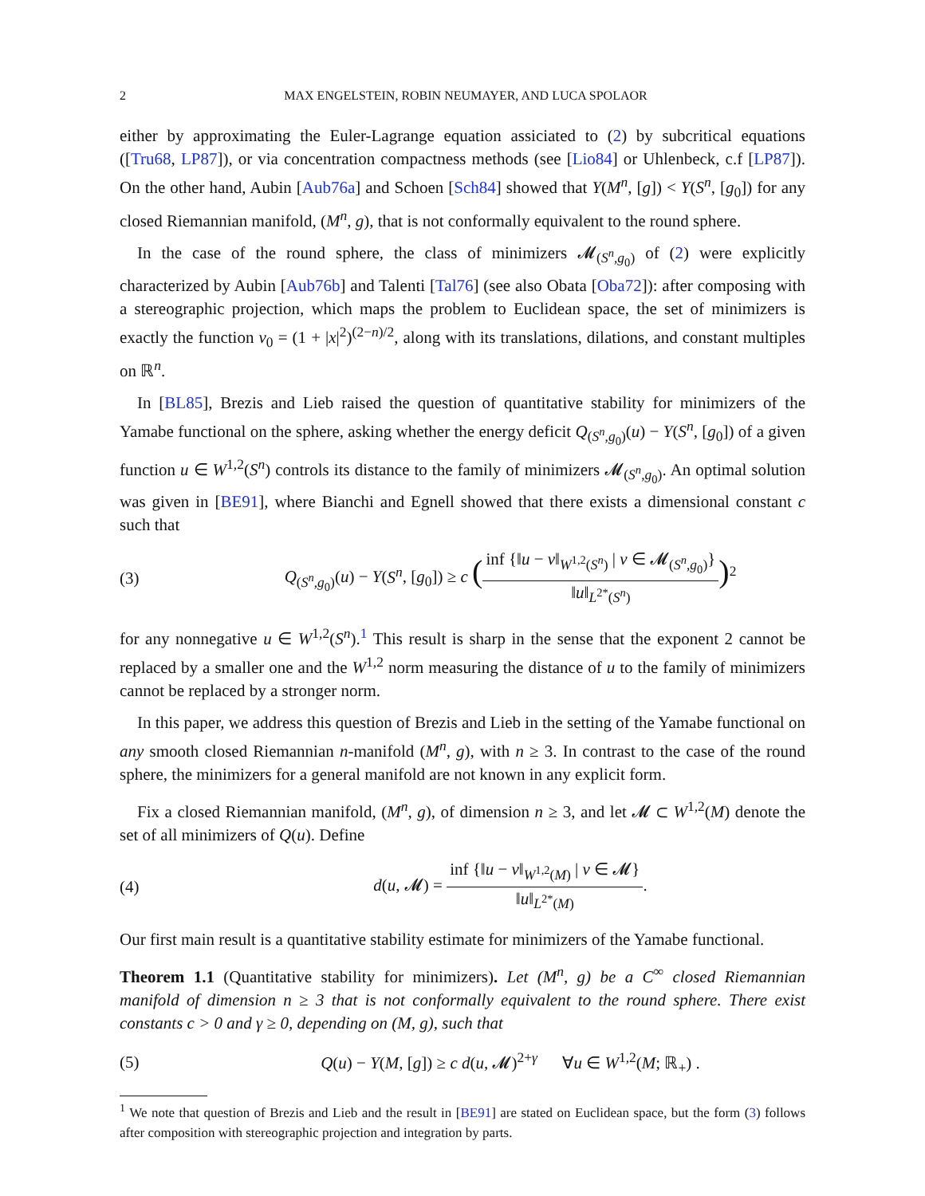2 MAX ENGELSTEIN, ROBIN NEUMAYER, AND LUCA SPOLAOR
either by approximating the Euler-Lagrange equation assiciated to (2) by subcritical equations ([Tru68, LP87]), or via concentration compactness methods (see [Lio84] or Uhlenbeck, c.f [LP87]). On the other hand, Aubin [Aub76a] and Schoen [Sch84] showed that Y(M<sup>n</sup>, [g]) < Y(S<sup>n</sup>, [g<sub>0</sub>]) for any closed Riemannian manifold, (M<sup>n</sup>, g), that is not conformally equivalent to the round sphere.
In the case of the round sphere, the class of minimizers 𝓜<sub>(S<sup>n</sup>,g<sub>0</sub>)</sub> of (2) were explicitly characterized by Aubin [Aub76b] and Talenti [Tal76] (see also Obata [Oba72]): after composing with a stereographic projection, which maps the problem to Euclidean space, the set of minimizers is exactly the function v<sub>0</sub> = (1 + |x|<sup>2</sup>)<sup>(2−n)/2</sup>, along with its translations, dilations, and constant multiples on ℝ<sup>n</sup>.
In [BL85], Brezis and Lieb raised the question of quantitative stability for minimizers of the Yamabe functional on the sphere, asking whether the energy deficit Q<sub>(S<sup>n</sup>,g<sub>0</sub>)</sub>(u) − Y(S<sup>n</sup>, [g<sub>0</sub>]) of a given function u ∈ W<sup>1,2</sup>(S<sup>n</sup>) controls its distance to the family of minimizers 𝓜<sub>(S<sup>n</sup>,g<sub>0</sub>)</sub>. An optimal solution was given in [BE91], where Bianchi and Egnell showed that there exists a dimensional constant c such that
(3) Q<sub>(S<sup>n</sup>,g<sub>0</sub>)</sub>(u) − Y(S<sup>n</sup>, [g<sub>0</sub>]) ≥ c (inf {‖u − v‖<sub>W<sup>1,2</sup>(S<sup>n</sup>)</sub> | v ∈ 𝓜<sub>(S<sup>n</sup>,g<sub>0</sub>)</sub>} ‖u‖<sub>L<sup>2*</sup>(S<sup>n</sup>)</sub>)<sup>2</sup>
for any nonnegative u ∈ W<sup>1,2</sup>(S<sup>n</sup>).<sup>1</sup> This result is sharp in the sense that the exponent 2 cannot be replaced by a smaller one and the W<sup>1,2</sup> norm measuring the distance of u to the family of minimizers cannot be replaced by a stronger norm.
In this paper, we address this question of Brezis and Lieb in the setting of the Yamabe functional on any smooth closed Riemannian n-manifold (M<sup>n</sup>, g), with n ≥ 3. In contrast to the case of the round sphere, the minimizers for a general manifold are not known in any explicit form.
Fix a closed Riemannian manifold, (M<sup>n</sup>, g), of dimension n ≥ 3, and let 𝓜 ⊂ W<sup>1,2</sup>(M) denote the set of all minimizers of Q(u). Define
(4) d(u, 𝓜) = inf {‖u − v‖<sub>W<sup>1,2</sup>(M)</sub> | v ∈ 𝓜} ‖u‖<sub>L<sup>2*</sup>(M)</sub>.
Our first main result is a quantitative stability estimate for minimizers of the Yamabe functional.
Theorem 1.1 (Quantitative stability for minimizers). Let (M<sup>n</sup>, g) be a C<sup>∞</sup> closed Riemannian manifold of dimension n ≥ 3 that is not conformally equivalent to the round sphere. There exist constants c > 0 and γ ≥ 0, depending on (M, g), such that
(5) Q(u) − Y(M, [g]) ≥ c d(u, 𝓜)<sup>2+γ</sup> ∀u ∈ W<sup>1,2</sup>(M; ℝ<sub>+</sub>) .
<sup>1</sup> We note that question of Brezis and Lieb and the result in [BE91] are stated on Euclidean space, but the form (3) follows after composition with stereographic projection and integration by parts.